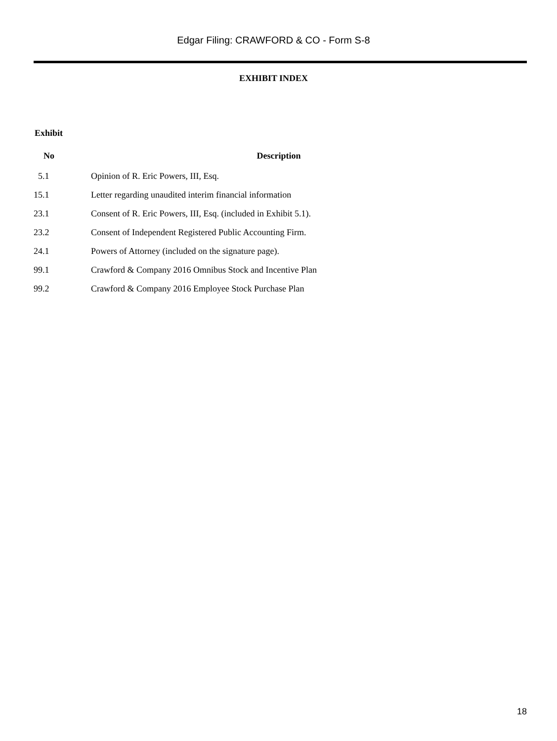Edgar Filing: CRAWFORD & CO - Form S-8
EXHIBIT INDEX
Exhibit
| No | Description |
| --- | --- |
| 5.1 | Opinion of R. Eric Powers, III, Esq. |
| 15.1 | Letter regarding unaudited interim financial information |
| 23.1 | Consent of R. Eric Powers, III, Esq. (included in Exhibit 5.1). |
| 23.2 | Consent of Independent Registered Public Accounting Firm. |
| 24.1 | Powers of Attorney (included on the signature page). |
| 99.1 | Crawford & Company 2016 Omnibus Stock and Incentive Plan |
| 99.2 | Crawford & Company 2016 Employee Stock Purchase Plan |
18